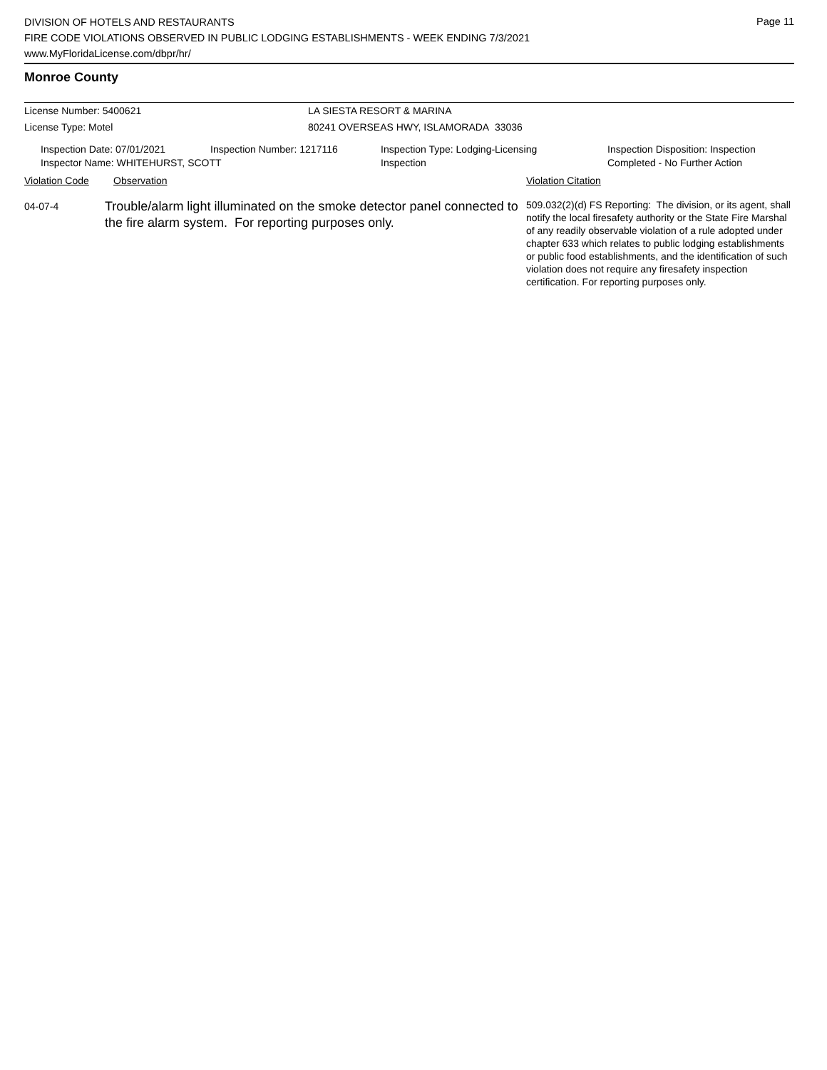Page 11
DIVISION OF HOTELS AND RESTAURANTS
FIRE CODE VIOLATIONS OBSERVED IN PUBLIC LODGING ESTABLISHMENTS - WEEK ENDING 7/3/2021
www.MyFloridaLicense.com/dbpr/hr/
Monroe County
License Number: 5400621 LA SIESTA RESORT & MARINA
License Type: Motel 80241 OVERSEAS HWY, ISLAMORADA 33036
Inspection Date: 07/01/2021 Inspection Number: 1217116 Inspection Type: Lodging-Licensing
Inspection
Inspection Disposition: Inspection
Completed - No Further Action
Inspector Name: WHITEHURST, SCOTT
Violation Code Observation Violation Citation
04-07-4
Trouble/alarm light illuminated on the smoke detector panel connected to the fire alarm system. For reporting purposes only.
509.032(2)(d) FS Reporting: The division, or its agent, shall notify the local firesafety authority or the State Fire Marshal of any readily observable violation of a rule adopted under chapter 633 which relates to public lodging establishments or public food establishments, and the identification of such violation does not require any firesafety inspection certification. For reporting purposes only.